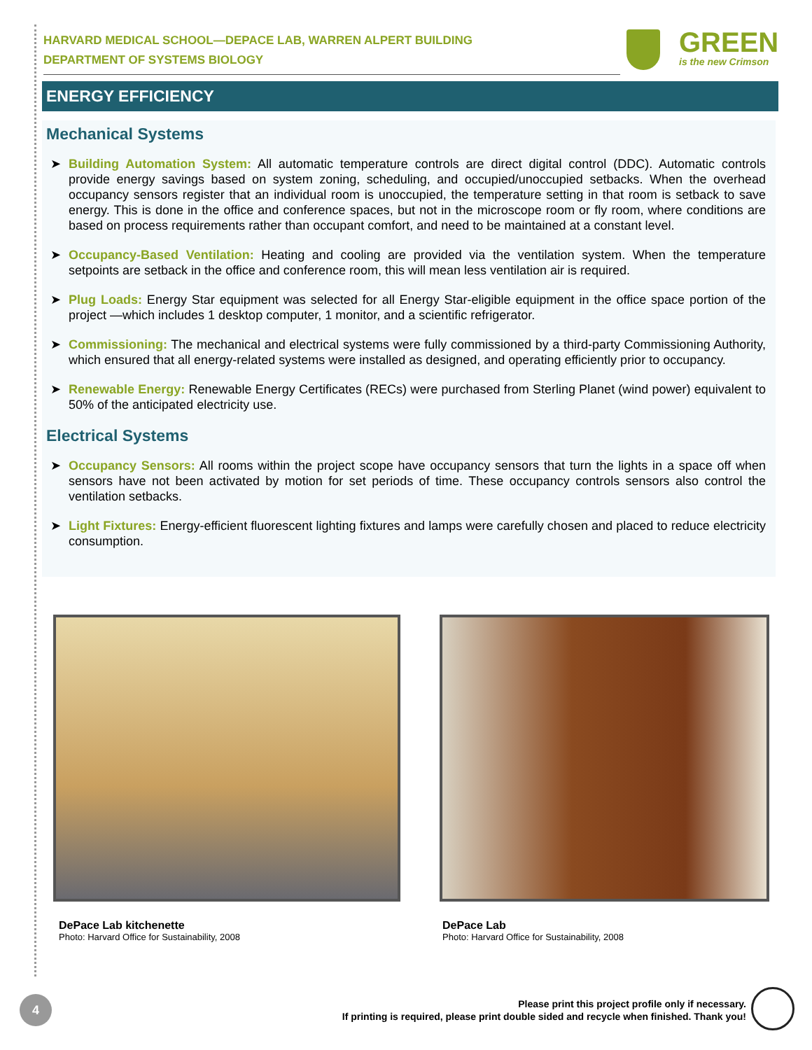HARVARD MEDICAL SCHOOL—DEPACE LAB, WARREN ALPERT BUILDING
DEPARTMENT OF SYSTEMS BIOLOGY
GREEN
is the new Crimson
ENERGY EFFICIENCY
Mechanical Systems
➤ Building Automation System: All automatic temperature controls are direct digital control (DDC). Automatic controls provide energy savings based on system zoning, scheduling, and occupied/unoccupied setbacks. When the overhead occupancy sensors register that an individual room is unoccupied, the temperature setting in that room is setback to save energy. This is done in the office and conference spaces, but not in the microscope room or fly room, where conditions are based on process requirements rather than occupant comfort, and need to be maintained at a constant level.
➤ Occupancy-Based Ventilation: Heating and cooling are provided via the ventilation system. When the temperature setpoints are setback in the office and conference room, this will mean less ventilation air is required.
➤ Plug Loads: Energy Star equipment was selected for all Energy Star-eligible equipment in the office space portion of the project —which includes 1 desktop computer, 1 monitor, and a scientific refrigerator.
➤ Commissioning: The mechanical and electrical systems were fully commissioned by a third-party Commissioning Authority, which ensured that all energy-related systems were installed as designed, and operating efficiently prior to occupancy.
➤ Renewable Energy: Renewable Energy Certificates (RECs) were purchased from Sterling Planet (wind power) equivalent to 50% of the anticipated electricity use.
Electrical Systems
➤ Occupancy Sensors: All rooms within the project scope have occupancy sensors that turn the lights in a space off when sensors have not been activated by motion for set periods of time. These occupancy controls sensors also control the ventilation setbacks.
➤ Light Fixtures: Energy-efficient fluorescent lighting fixtures and lamps were carefully chosen and placed to reduce electricity consumption.
DePace Lab kitchenette
Photo: Harvard Office for Sustainability, 2008
DePace Lab
Photo: Harvard Office for Sustainability, 2008
4
Please print this project profile only if necessary.
If printing is required, please print double sided and recycle when finished. Thank you!